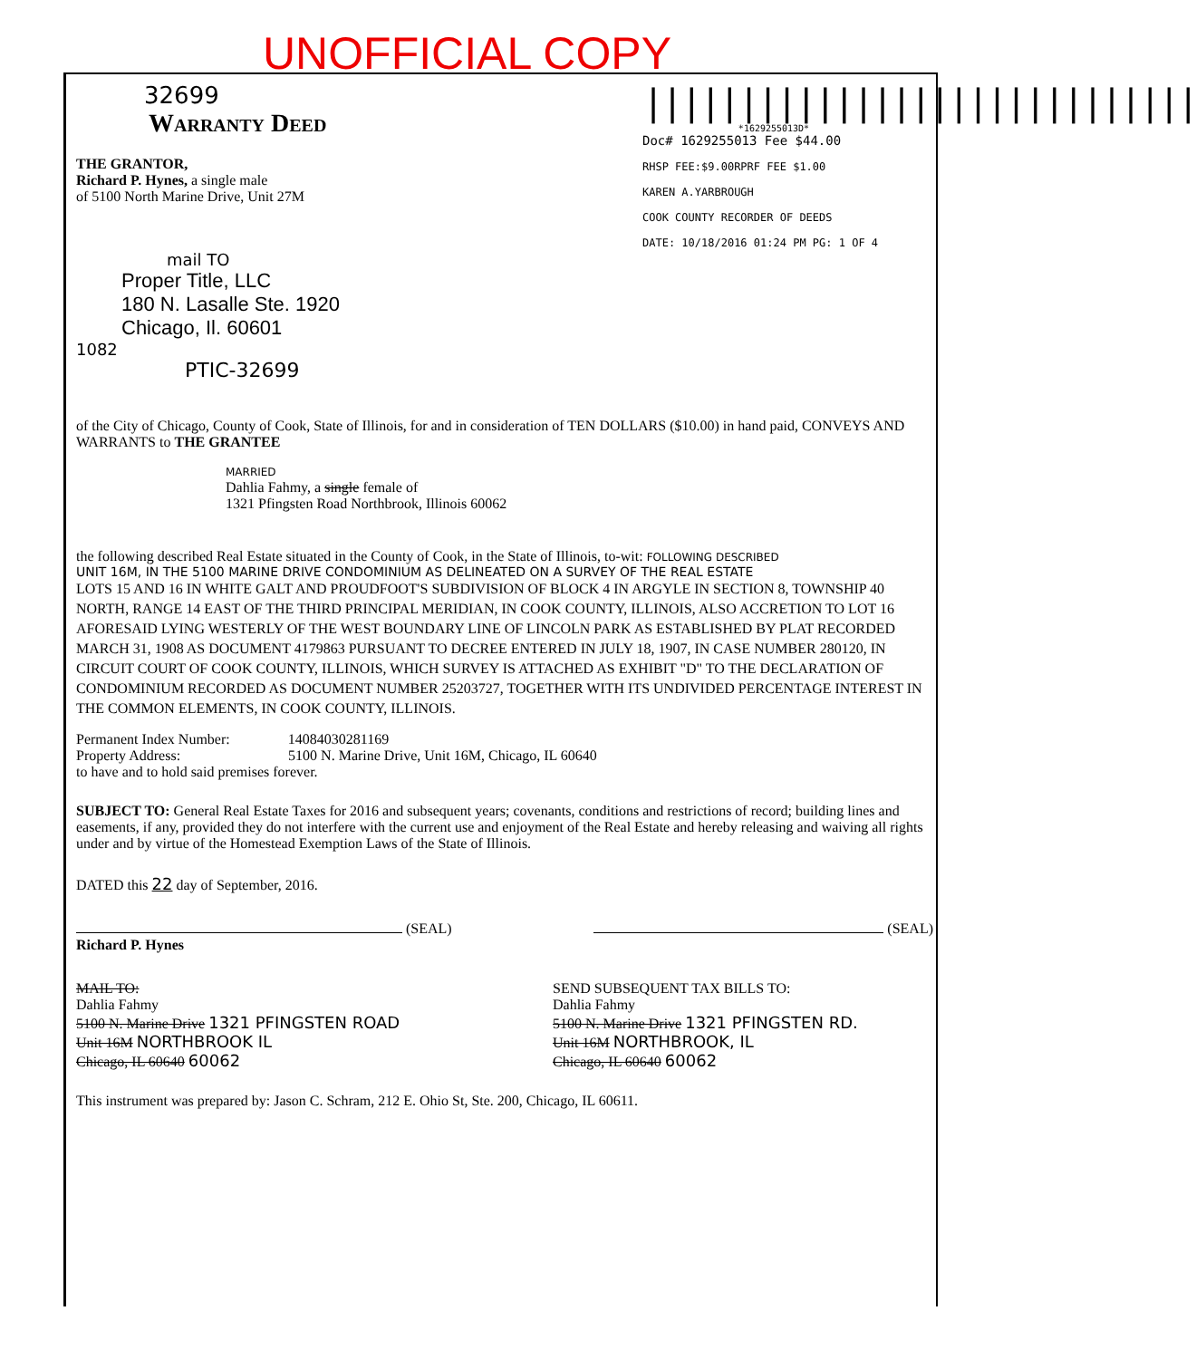UNOFFICIAL COPY
32699
Warranty Deed
THE GRANTOR,
Richard P. Hynes, a single male
of 5100 North Marine Drive, Unit 27M
mail TO
Proper Title, LLC
180 N. Lasalle Ste. 1920
Chicago, Il. 60601
1082
PTIC-32699
|||||||||||||||||||||||||||||
*1629255013D*
Doc# 1629255013 Fee $44.00
RHSP FEE:$9.00RPRF FEE $1.00
KAREN A.YARBROUGH
COOK COUNTY RECORDER OF DEEDS
DATE: 10/18/2016 01:24 PM PG: 1 OF 4
of the City of Chicago, County of Cook, State of Illinois, for and in consideration of TEN DOLLARS ($10.00) in hand paid, CONVEYS AND WARRANTS to THE GRANTEE
MARRIED
Dahlia Fahmy, a single female of
1321 Pfingsten Road Northbrook, Illinois 60062
the following described Real Estate situated in the County of Cook, in the State of Illinois, to-wit: FOLLOWING DESCRIBED
UNIT 16M, IN THE 5100 MARINE DRIVE CONDOMINIUM AS DELINEATED ON A SURVEY OF THE REAL ESTATE
LOTS 15 AND 16 IN WHITE GALT AND PROUDFOOT'S SUBDIVISION OF BLOCK 4 IN ARGYLE IN SECTION 8, TOWNSHIP 40 NORTH, RANGE 14 EAST OF THE THIRD PRINCIPAL MERIDIAN, IN COOK COUNTY, ILLINOIS, ALSO ACCRETION TO LOT 16 AFORESAID LYING WESTERLY OF THE WEST BOUNDARY LINE OF LINCOLN PARK AS ESTABLISHED BY PLAT RECORDED MARCH 31, 1908 AS DOCUMENT 4179863 PURSUANT TO DECREE ENTERED IN JULY 18, 1907, IN CASE NUMBER 280120, IN CIRCUIT COURT OF COOK COUNTY, ILLINOIS, WHICH SURVEY IS ATTACHED AS EXHIBIT "D" TO THE DECLARATION OF CONDOMINIUM RECORDED AS DOCUMENT NUMBER 25203727, TOGETHER WITH ITS UNDIVIDED PERCENTAGE INTEREST IN THE COMMON ELEMENTS, IN COOK COUNTY, ILLINOIS.
Permanent Index Number: 14084030281169
Property Address: 5100 N. Marine Drive, Unit 16M, Chicago, IL 60640
to have and to hold said premises forever.
SUBJECT TO: General Real Estate Taxes for 2016 and subsequent years; covenants, conditions and restrictions of record; building lines and easements, if any, provided they do not interfere with the current use and enjoyment of the Real Estate and hereby releasing and waiving all rights under and by virtue of the Homestead Exemption Laws of the State of Illinois.
DATED this 22 day of September, 2016.
(SEAL)
Richard P. Hynes
(SEAL)
MAIL TO:
Dahlia Fahmy
5100 N. Marine Drive 1321 PFINGSTEN ROAD
Unit 16M NORTHBROOK IL
Chicago, IL 60640 60062
SEND SUBSEQUENT TAX BILLS TO:
Dahlia Fahmy
5100 N. Marine Drive 1321 PFINGSTEN RD.
Unit 16M NORTHBROOK, IL
Chicago, IL 60640 60062
This instrument was prepared by: Jason C. Schram, 212 E. Ohio St, Ste. 200, Chicago, IL 60611.